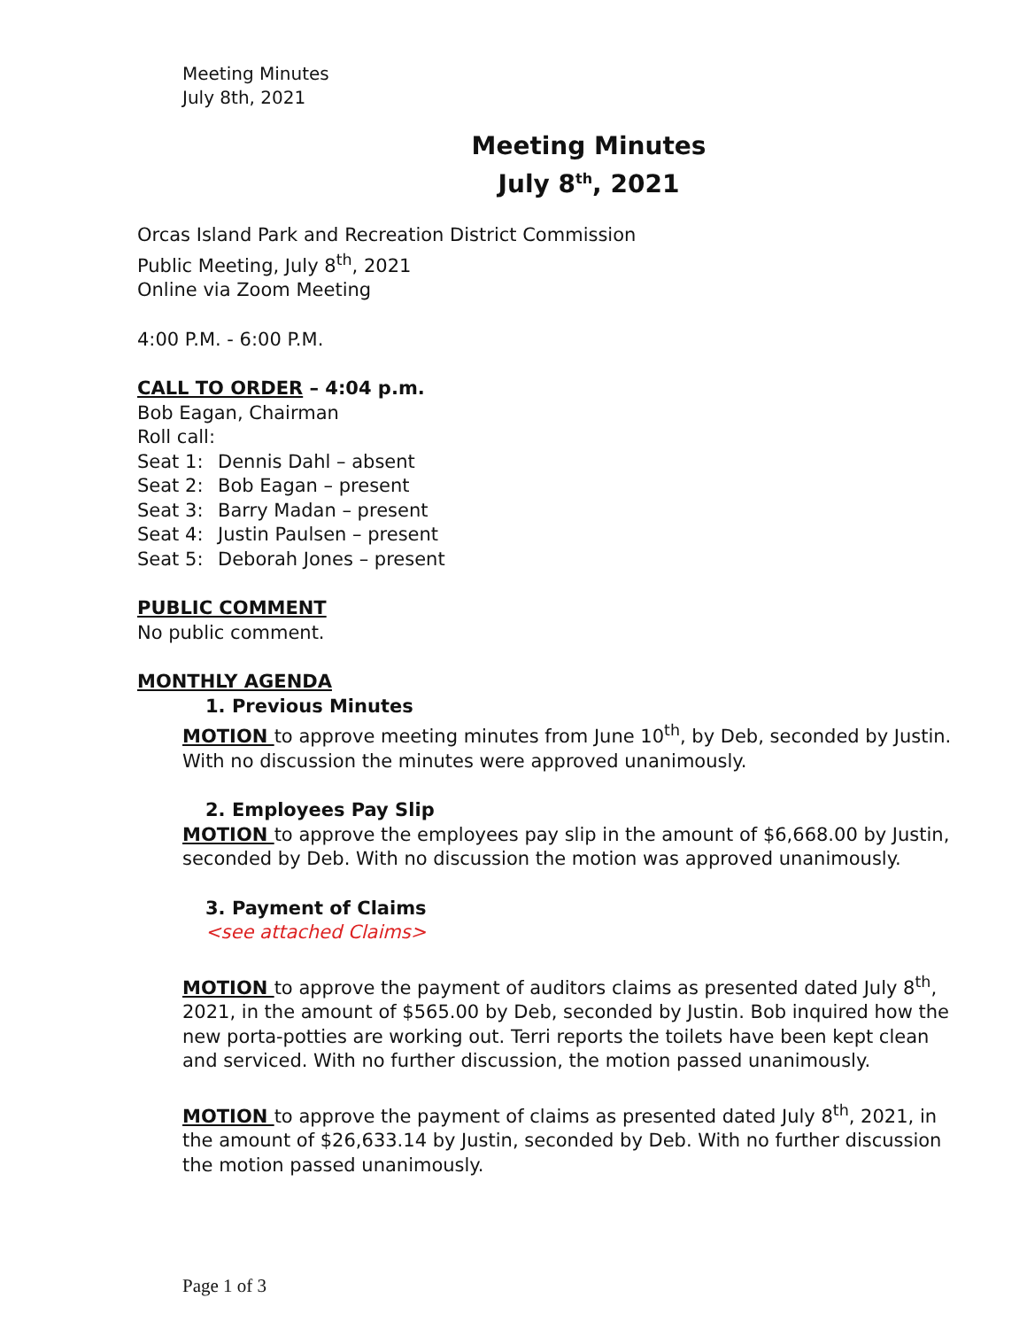Meeting Minutes
July 8th, 2021
Meeting Minutes
July 8<sup>th</sup>, 2021
Orcas Island Park and Recreation District Commission
Public Meeting, July 8<sup>th</sup>, 2021
Online via Zoom Meeting
4:00 P.M. - 6:00 P.M.
CALL TO ORDER – 4:04 p.m.
Bob Eagan, Chairman
Roll call:
Seat 1: Dennis Dahl – absent
Seat 2: Bob Eagan – present
Seat 3: Barry Madan – present
Seat 4: Justin Paulsen – present
Seat 5: Deborah Jones – present
PUBLIC COMMENT
No public comment.
MONTHLY AGENDA
1. Previous Minutes
MOTION to approve meeting minutes from June 10<sup>th</sup>, by Deb, seconded by Justin. With no discussion the minutes were approved unanimously.
2. Employees Pay Slip
MOTION to approve the employees pay slip in the amount of $6,668.00 by Justin, seconded by Deb. With no discussion the motion was approved unanimously.
3. Payment of Claims
<see attached Claims>
MOTION to approve the payment of auditors claims as presented dated July 8<sup>th</sup>, 2021, in the amount of $565.00 by Deb, seconded by Justin. Bob inquired how the new porta-potties are working out. Terri reports the toilets have been kept clean and serviced. With no further discussion, the motion passed unanimously.
MOTION to approve the payment of claims as presented dated July 8<sup>th</sup>, 2021, in the amount of $26,633.14 by Justin, seconded by Deb. With no further discussion the motion passed unanimously.
Page 1 of 3